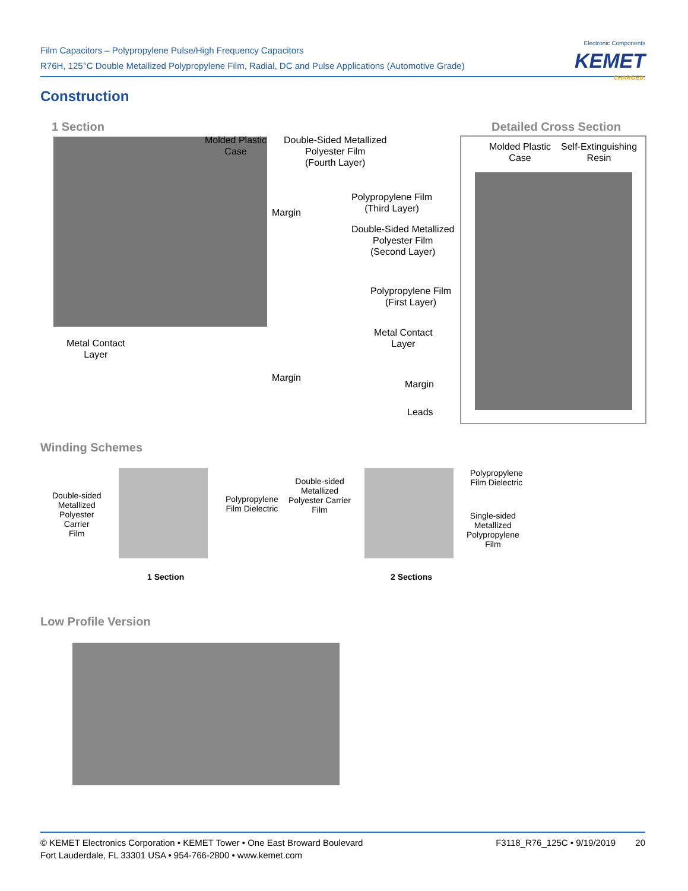Film Capacitors – Polypropylene Pulse/High Frequency Capacitors
R76H, 125°C Double Metallized Polypropylene Film, Radial, DC and Pulse Applications (Automotive Grade)
Electronic Components
KEMET
CHARGED.
Construction
1 Section Detailed Cross Section
Molded Plastic
Case
Double-Sided Metallized
Polyester Film
(Fourth Layer)
Margin
Polypropylene Film
(Third Layer)
Double-Sided Metallized
Polyester Film
(Second Layer)
Polypropylene Film
(First Layer)
Metal Contact
Layer
Metal Contact
Layer
Margin
Margin
Leads
Molded Plastic
Case
Self-Extinguishing
Resin
Winding Schemes
Double-sided
Metallized
Polyester
Carrier
Film
Polypropylene
Film Dielectric
Double-sided
Metallized
Polyester Carrier
Film
Polypropylene
Film Dielectric
Single-sided
Metallized
Polypropylene
Film
1 Section 2 Sections
Low Profile Version
© KEMET Electronics Corporation • KEMET Tower • One East Broward Boulevard
Fort Lauderdale, FL 33301 USA • 954-766-2800 • www.kemet.com
F3118_R76_125C • 9/19/2019 20